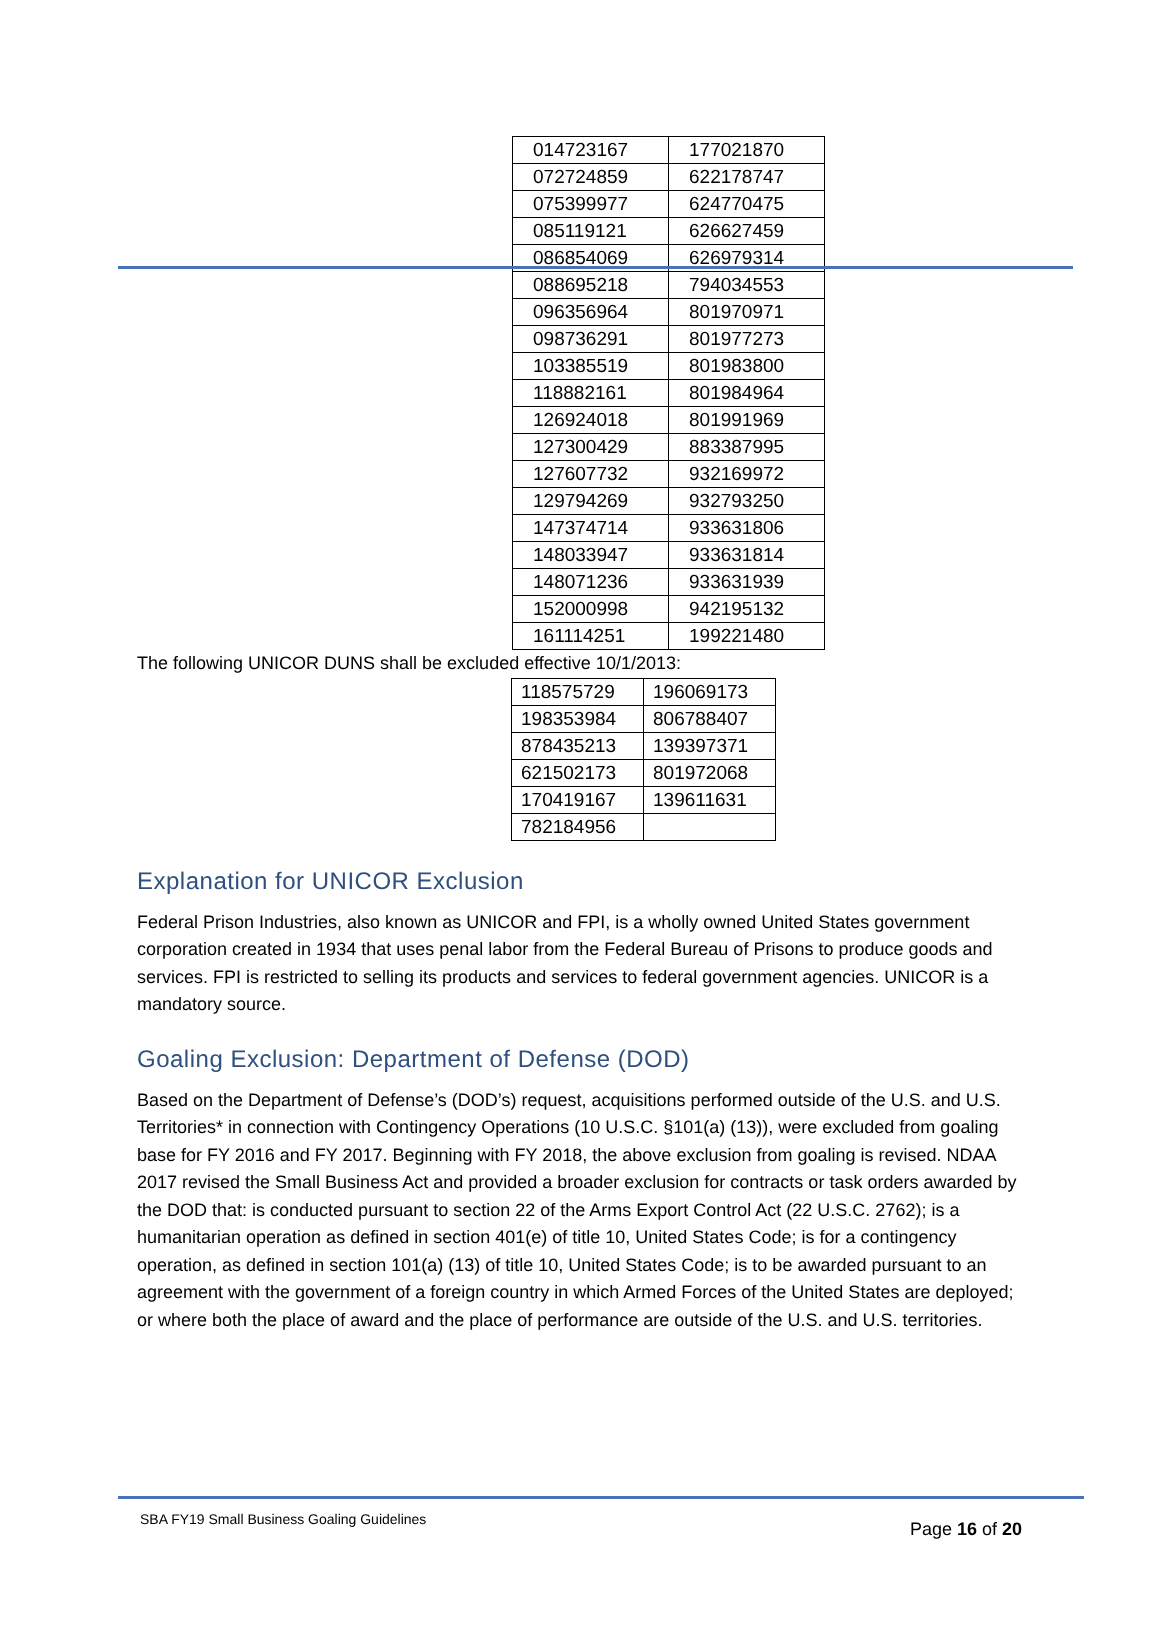| 014723167 | 177021870 |
| 072724859 | 622178747 |
| 075399977 | 624770475 |
| 085119121 | 626627459 |
| 086854069 | 626979314 |
| 088695218 | 794034553 |
| 096356964 | 801970971 |
| 098736291 | 801977273 |
| 103385519 | 801983800 |
| 118882161 | 801984964 |
| 126924018 | 801991969 |
| 127300429 | 883387995 |
| 127607732 | 932169972 |
| 129794269 | 932793250 |
| 147374714 | 933631806 |
| 148033947 | 933631814 |
| 148071236 | 933631939 |
| 152000998 | 942195132 |
| 161114251 | 199221480 |
The following UNICOR DUNS shall be excluded effective 10/1/2013:
| 118575729 | 196069173 |
| 198353984 | 806788407 |
| 878435213 | 139397371 |
| 621502173 | 801972068 |
| 170419167 | 139611631 |
| 782184956 | |
Explanation for UNICOR Exclusion
Federal Prison Industries, also known as UNICOR and FPI, is a wholly owned United States government corporation created in 1934 that uses penal labor from the Federal Bureau of Prisons to produce goods and services. FPI is restricted to selling its products and services to federal government agencies. UNICOR is a mandatory source.
Goaling Exclusion: Department of Defense (DOD)
Based on the Department of Defense’s (DOD’s) request, acquisitions performed outside of the U.S. and U.S. Territories* in connection with Contingency Operations (10 U.S.C. §101(a) (13)), were excluded from goaling base for FY 2016 and FY 2017. Beginning with FY 2018, the above exclusion from goaling is revised. NDAA 2017 revised the Small Business Act and provided a broader exclusion for contracts or task orders awarded by the DOD that: is conducted pursuant to section 22 of the Arms Export Control Act (22 U.S.C. 2762); is a humanitarian operation as defined in section 401(e) of title 10, United States Code; is for a contingency operation, as defined in section 101(a) (13) of title 10, United States Code; is to be awarded pursuant to an agreement with the government of a foreign country in which Armed Forces of the United States are deployed; or where both the place of award and the place of performance are outside of the U.S. and U.S. territories.
SBA FY19 Small Business Goaling Guidelines Page 16 of 20